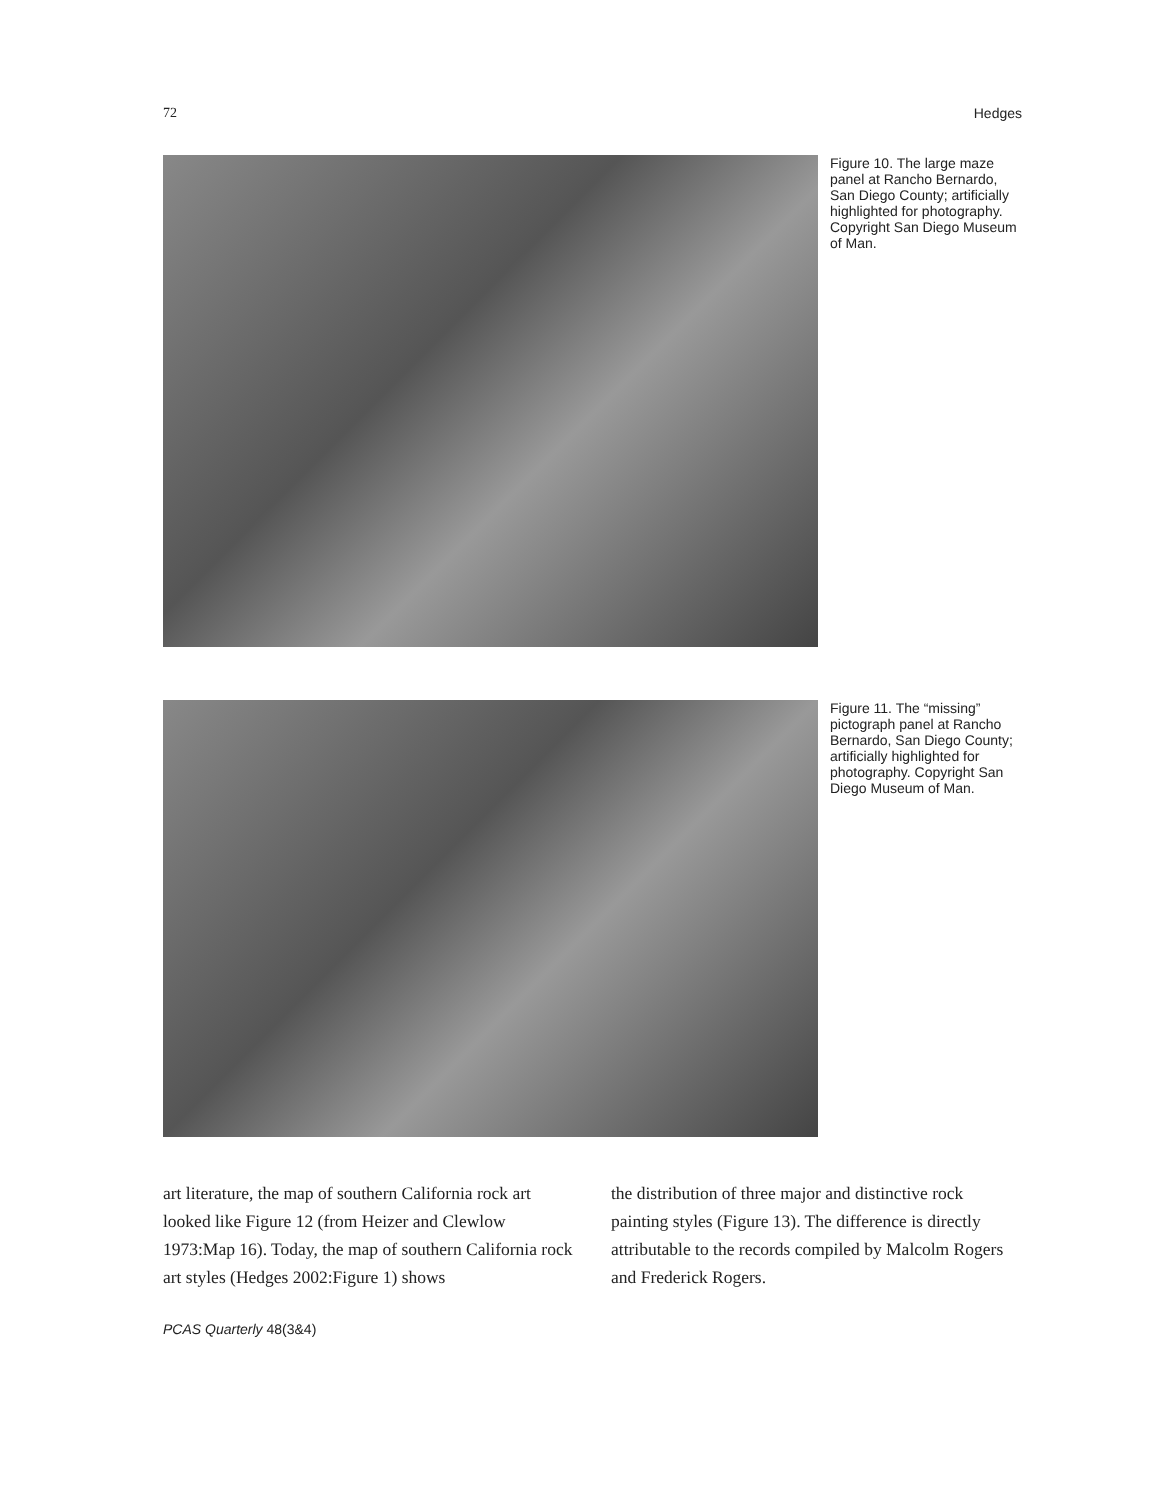72 Hedges
Figure 10. The large maze panel at Rancho Bernardo, San Diego County; artificially highlighted for photography. Copyright San Diego Museum of Man.
Figure 11. The “missing” pictograph panel at Rancho Bernardo, San Diego County; artificially highlighted for photography. Copyright San Diego Museum of Man.
art literature, the map of southern California rock art looked like Figure 12 (from Heizer and Clewlow 1973:Map 16). Today, the map of southern California rock art styles (Hedges 2002:Figure 1) shows
the distribution of three major and distinctive rock painting styles (Figure 13). The difference is directly attributable to the records compiled by Malcolm Rogers and Frederick Rogers.
PCAS Quarterly 48(3&4)